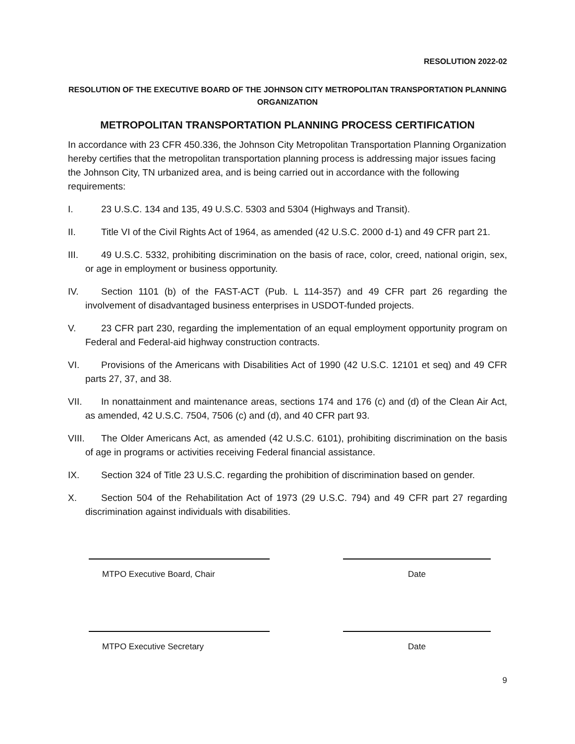RESOLUTION 2022-02
RESOLUTION OF THE EXECUTIVE BOARD OF THE JOHNSON CITY METROPOLITAN TRANSPORTATION PLANNING ORGANIZATION
METROPOLITAN TRANSPORTATION PLANNING PROCESS CERTIFICATION
In accordance with 23 CFR 450.336, the Johnson City Metropolitan Transportation Planning Organization hereby certifies that the metropolitan transportation planning process is addressing major issues facing the Johnson City, TN urbanized area, and is being carried out in accordance with the following requirements:
I. 23 U.S.C. 134 and 135, 49 U.S.C. 5303 and 5304 (Highways and Transit).
II. Title VI of the Civil Rights Act of 1964, as amended (42 U.S.C. 2000 d-1) and 49 CFR part 21.
III. 49 U.S.C. 5332, prohibiting discrimination on the basis of race, color, creed, national origin, sex, or age in employment or business opportunity.
IV. Section 1101 (b) of the FAST-ACT (Pub. L 114-357) and 49 CFR part 26 regarding the involvement of disadvantaged business enterprises in USDOT-funded projects.
V. 23 CFR part 230, regarding the implementation of an equal employment opportunity program on Federal and Federal-aid highway construction contracts.
VI. Provisions of the Americans with Disabilities Act of 1990 (42 U.S.C. 12101 et seq) and 49 CFR parts 27, 37, and 38.
VII. In nonattainment and maintenance areas, sections 174 and 176 (c) and (d) of the Clean Air Act, as amended, 42 U.S.C. 7504, 7506 (c) and (d), and 40 CFR part 93.
VIII. The Older Americans Act, as amended (42 U.S.C. 6101), prohibiting discrimination on the basis of age in programs or activities receiving Federal financial assistance.
IX. Section 324 of Title 23 U.S.C. regarding the prohibition of discrimination based on gender.
X. Section 504 of the Rehabilitation Act of 1973 (29 U.S.C. 794) and 49 CFR part 27 regarding discrimination against individuals with disabilities.
MTPO Executive Board, Chair Date
MTPO Executive Secretary Date
9